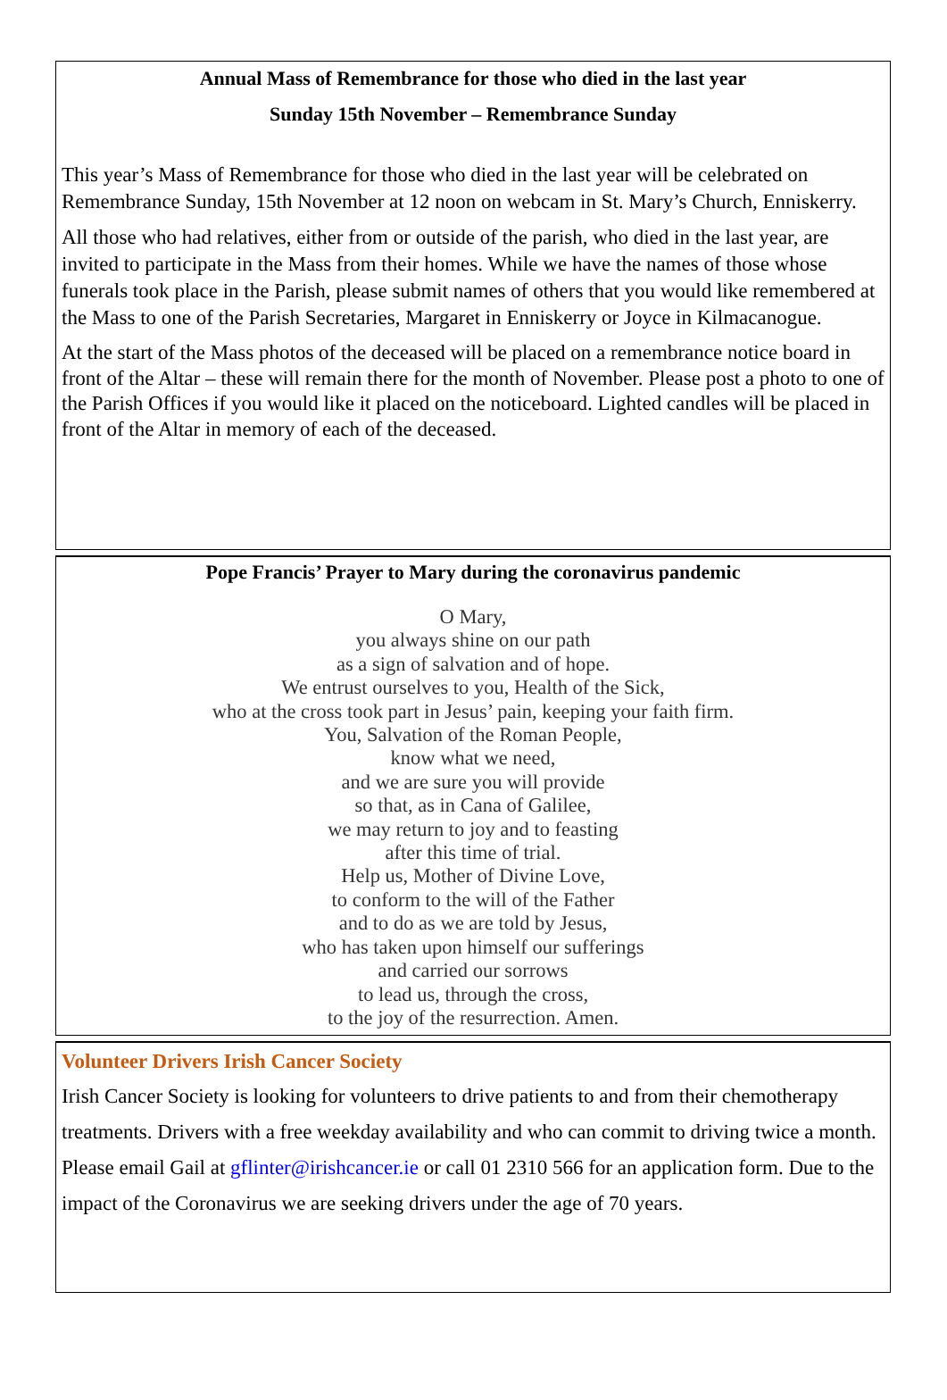Annual Mass of Remembrance for those who died in the last year
Sunday 15th November – Remembrance Sunday
This year’s Mass of Remembrance for those who died in the last year will be celebrated on Remembrance Sunday, 15th November at 12 noon on webcam in St. Mary’s Church, Enniskerry.
All those who had relatives, either from or outside of the parish, who died in the last year, are invited to participate in the Mass from their homes. While we have the names of those whose funerals took place in the Parish, please submit names of others that you would like remembered at the Mass to one of the Parish Secretaries, Margaret in Enniskerry or Joyce in Kilmacanogue.
At the start of the Mass photos of the deceased will be placed on a remembrance notice board in front of the Altar – these will remain there for the month of November. Please post a photo to one of the Parish Offices if you would like it placed on the noticeboard. Lighted candles will be placed in front of the Altar in memory of each of the deceased.
Pope Francis’ Prayer to Mary during the coronavirus pandemic
O Mary,
you always shine on our path
as a sign of salvation and of hope.
We entrust ourselves to you, Health of the Sick,
who at the cross took part in Jesus’ pain, keeping your faith firm.
You, Salvation of the Roman People,
know what we need,
and we are sure you will provide
so that, as in Cana of Galilee,
we may return to joy and to feasting
after this time of trial.
Help us, Mother of Divine Love,
to conform to the will of the Father
and to do as we are told by Jesus,
who has taken upon himself our sufferings
and carried our sorrows
to lead us, through the cross,
to the joy of the resurrection. Amen.
Volunteer Drivers Irish Cancer Society
Irish Cancer Society is looking for volunteers to drive patients to and from their chemotherapy treatments. Drivers with a free weekday availability and who can commit to driving twice a month. Please email Gail at gflinter@irishcancer.ie or call 01 2310 566 for an application form. Due to the impact of the Coronavirus we are seeking drivers under the age of 70 years.